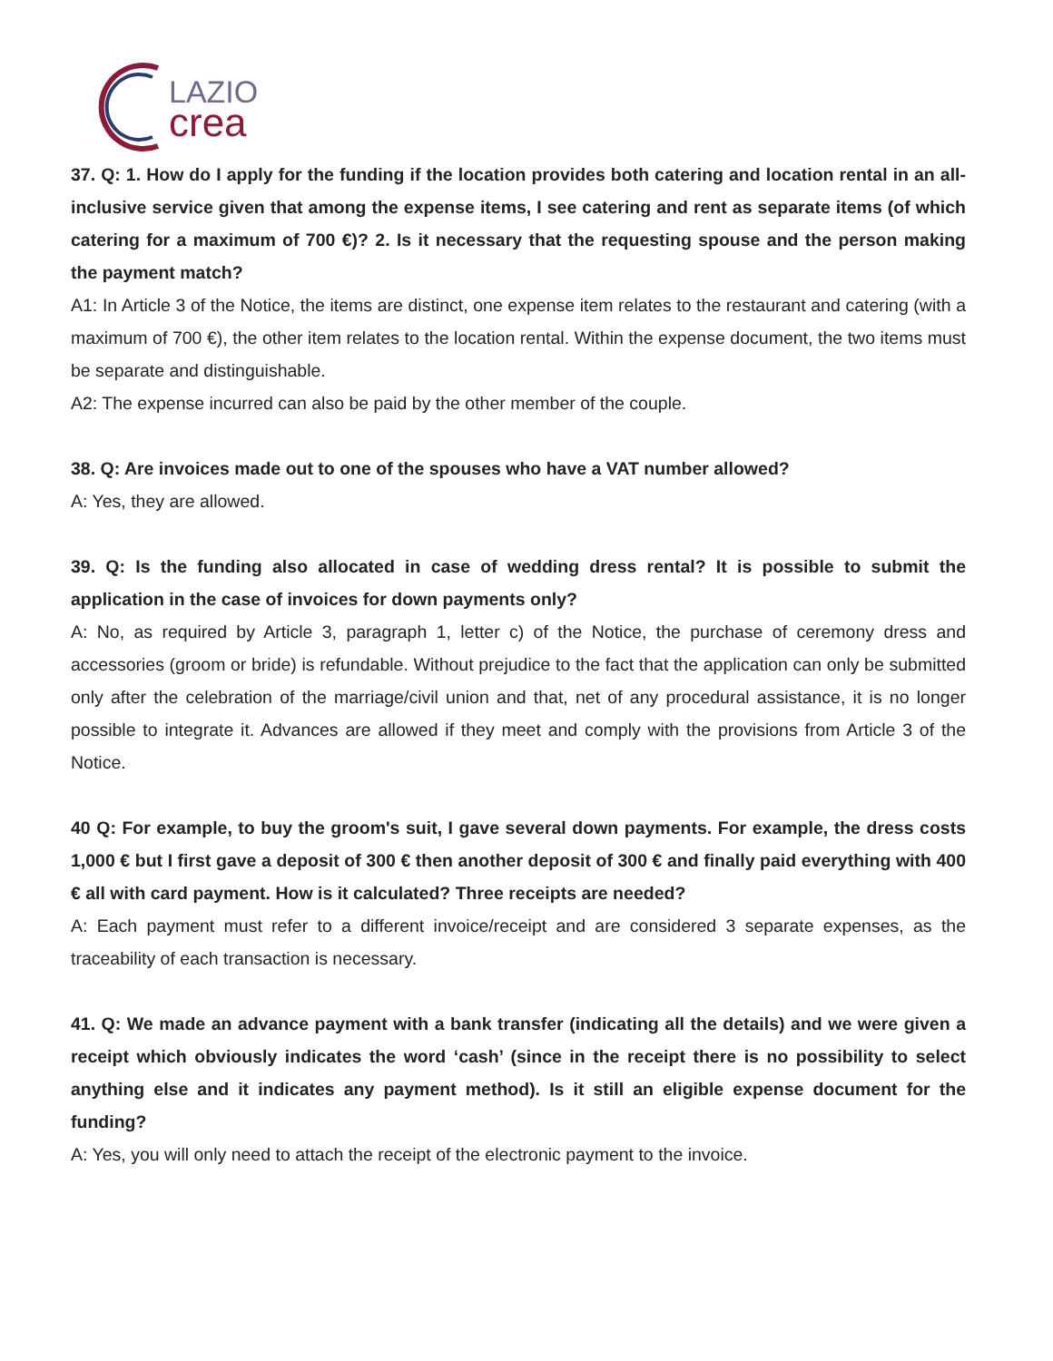LAZIO
crea
37. Q: 1. How do I apply for the funding if the location provides both catering and location rental in an all-inclusive service given that among the expense items, I see catering and rent as separate items (of which catering for a maximum of 700 €)? 2. Is it necessary that the requesting spouse and the person making the payment match?
A1: In Article 3 of the Notice, the items are distinct, one expense item relates to the restaurant and catering (with a maximum of 700 €), the other item relates to the location rental. Within the expense document, the two items must be separate and distinguishable.
A2: The expense incurred can also be paid by the other member of the couple.
38. Q: Are invoices made out to one of the spouses who have a VAT number allowed?
A: Yes, they are allowed.
39. Q: Is the funding also allocated in case of wedding dress rental? It is possible to submit the application in the case of invoices for down payments only?
A: No, as required by Article 3, paragraph 1, letter c) of the Notice, the purchase of ceremony dress and accessories (groom or bride) is refundable. Without prejudice to the fact that the application can only be submitted only after the celebration of the marriage/civil union and that, net of any procedural assistance, it is no longer possible to integrate it. Advances are allowed if they meet and comply with the provisions from Article 3 of the Notice.
40 Q: For example, to buy the groom's suit, I gave several down payments. For example, the dress costs 1,000 € but I first gave a deposit of 300 € then another deposit of 300 € and finally paid everything with 400 € all with card payment. How is it calculated? Three receipts are needed?
A: Each payment must refer to a different invoice/receipt and are considered 3 separate expenses, as the traceability of each transaction is necessary.
41. Q: We made an advance payment with a bank transfer (indicating all the details) and we were given a receipt which obviously indicates the word ‘cash’ (since in the receipt there is no possibility to select anything else and it indicates any payment method). Is it still an eligible expense document for the funding?
A: Yes, you will only need to attach the receipt of the electronic payment to the invoice.